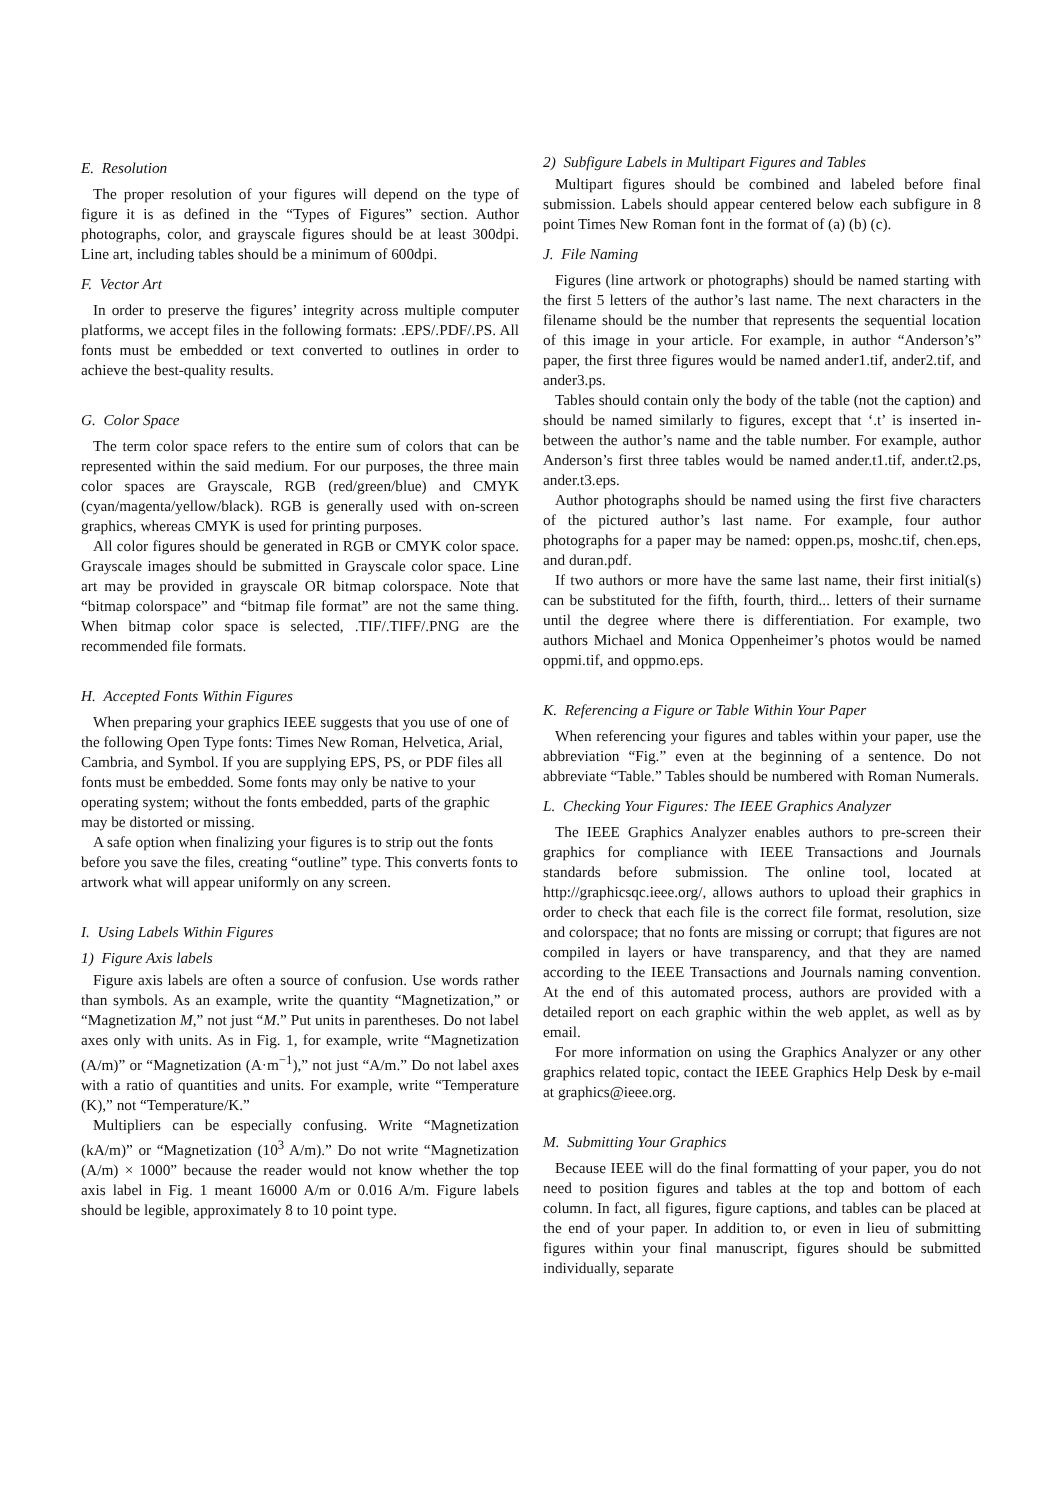E. Resolution
The proper resolution of your figures will depend on the type of figure it is as defined in the “Types of Figures” section. Author photographs, color, and grayscale figures should be at least 300dpi. Line art, including tables should be a minimum of 600dpi.
F. Vector Art
In order to preserve the figures’ integrity across multiple computer platforms, we accept files in the following formats: .EPS/.PDF/.PS. All fonts must be embedded or text converted to outlines in order to achieve the best-quality results.
G. Color Space
The term color space refers to the entire sum of colors that can be represented within the said medium. For our purposes, the three main color spaces are Grayscale, RGB (red/green/blue) and CMYK (cyan/magenta/yellow/black). RGB is generally used with on-screen graphics, whereas CMYK is used for printing purposes.
All color figures should be generated in RGB or CMYK color space. Grayscale images should be submitted in Grayscale color space. Line art may be provided in grayscale OR bitmap colorspace. Note that “bitmap colorspace” and “bitmap file format” are not the same thing. When bitmap color space is selected, .TIF/.TIFF/.PNG are the recommended file formats.
H. Accepted Fonts Within Figures
When preparing your graphics IEEE suggests that you use of one of the following Open Type fonts: Times New Roman, Helvetica, Arial, Cambria, and Symbol. If you are supplying EPS, PS, or PDF files all fonts must be embedded. Some fonts may only be native to your operating system; without the fonts embedded, parts of the graphic may be distorted or missing.
A safe option when finalizing your figures is to strip out the fonts before you save the files, creating “outline” type. This converts fonts to artwork what will appear uniformly on any screen.
I. Using Labels Within Figures
1) Figure Axis labels
Figure axis labels are often a source of confusion. Use words rather than symbols. As an example, write the quantity “Magnetization,” or “Magnetization M,” not just “M.” Put units in parentheses. Do not label axes only with units. As in Fig. 1, for example, write “Magnetization (A/m)” or “Magnetization (A·m<sup>−1</sup>),” not just “A/m.” Do not label axes with a ratio of quantities and units. For example, write “Temperature (K),” not “Temperature/K.”
Multipliers can be especially confusing. Write “Magnetization (kA/m)” or “Magnetization (10<sup>3</sup> A/m).” Do not write “Magnetization (A/m) × 1000” because the reader would not know whether the top axis label in Fig. 1 meant 16000 A/m or 0.016 A/m. Figure labels should be legible, approximately 8 to 10 point type.
2) Subfigure Labels in Multipart Figures and Tables
Multipart figures should be combined and labeled before final submission. Labels should appear centered below each subfigure in 8 point Times New Roman font in the format of (a) (b) (c).
J. File Naming
Figures (line artwork or photographs) should be named starting with the first 5 letters of the author’s last name. The next characters in the filename should be the number that represents the sequential location of this image in your article. For example, in author “Anderson’s” paper, the first three figures would be named ander1.tif, ander2.tif, and ander3.ps.
Tables should contain only the body of the table (not the caption) and should be named similarly to figures, except that ‘.t’ is inserted in-between the author’s name and the table number. For example, author Anderson’s first three tables would be named ander.t1.tif, ander.t2.ps, ander.t3.eps.
Author photographs should be named using the first five characters of the pictured author’s last name. For example, four author photographs for a paper may be named: oppen.ps, moshc.tif, chen.eps, and duran.pdf.
If two authors or more have the same last name, their first initial(s) can be substituted for the fifth, fourth, third... letters of their surname until the degree where there is differentiation. For example, two authors Michael and Monica Oppenheimer’s photos would be named oppmi.tif, and oppmo.eps.
K. Referencing a Figure or Table Within Your Paper
When referencing your figures and tables within your paper, use the abbreviation “Fig.” even at the beginning of a sentence. Do not abbreviate “Table.” Tables should be numbered with Roman Numerals.
L. Checking Your Figures: The IEEE Graphics Analyzer
The IEEE Graphics Analyzer enables authors to pre-screen their graphics for compliance with IEEE Transactions and Journals standards before submission. The online tool, located at http://graphicsqc.ieee.org/, allows authors to upload their graphics in order to check that each file is the correct file format, resolution, size and colorspace; that no fonts are missing or corrupt; that figures are not compiled in layers or have transparency, and that they are named according to the IEEE Transactions and Journals naming convention. At the end of this automated process, authors are provided with a detailed report on each graphic within the web applet, as well as by email.
For more information on using the Graphics Analyzer or any other graphics related topic, contact the IEEE Graphics Help Desk by e-mail at graphics@ieee.org.
M. Submitting Your Graphics
Because IEEE will do the final formatting of your paper, you do not need to position figures and tables at the top and bottom of each column. In fact, all figures, figure captions, and tables can be placed at the end of your paper. In addition to, or even in lieu of submitting figures within your final manuscript, figures should be submitted individually, separate